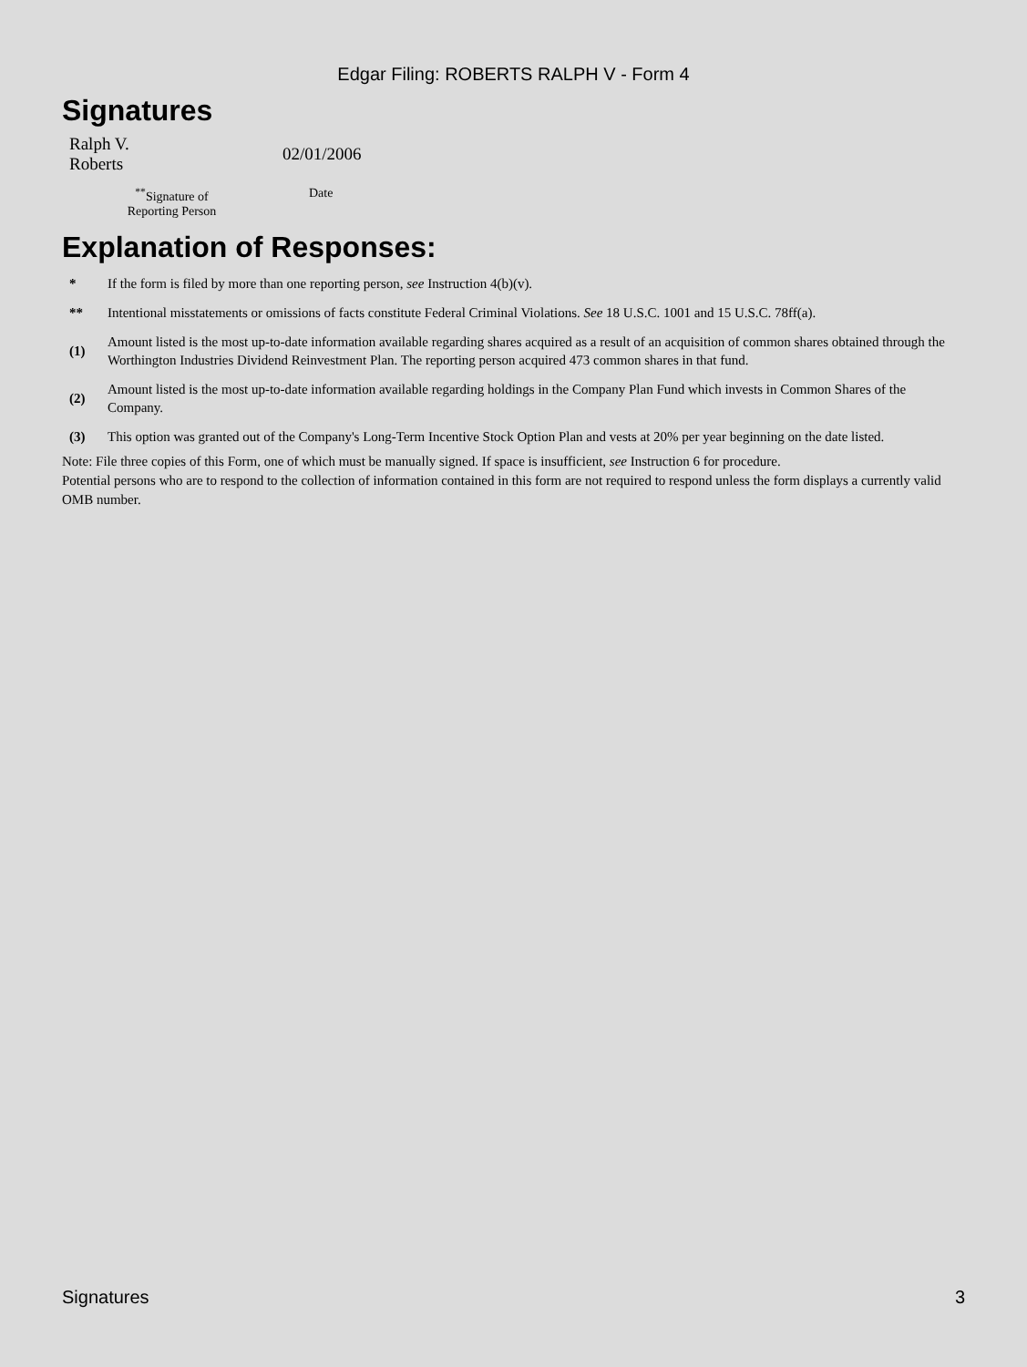Edgar Filing: ROBERTS RALPH V - Form 4
Signatures
| Ralph V. Roberts | 02/01/2006 |
| <sup>**</sup> Signature of Reporting Person | Date |
Explanation of Responses:
| * | If the form is filed by more than one reporting person, see Instruction 4(b)(v). |
| ** | Intentional misstatements or omissions of facts constitute Federal Criminal Violations. See 18 U.S.C. 1001 and 15 U.S.C. 78ff(a). |
| (1) | Amount listed is the most up-to-date information available regarding shares acquired as a result of an acquisition of common shares obtained through the Worthington Industries Dividend Reinvestment Plan. The reporting person acquired 473 common shares in that fund. |
| (2) | Amount listed is the most up-to-date information available regarding holdings in the Company Plan Fund which invests in Common Shares of the Company. |
| (3) | This option was granted out of the Company's Long-Term Incentive Stock Option Plan and vests at 20% per year beginning on the date listed. |
Note: File three copies of this Form, one of which must be manually signed. If space is insufficient, see Instruction 6 for procedure.
Potential persons who are to respond to the collection of information contained in this form are not required to respond unless the form displays a currently valid OMB number.
Signatures 3